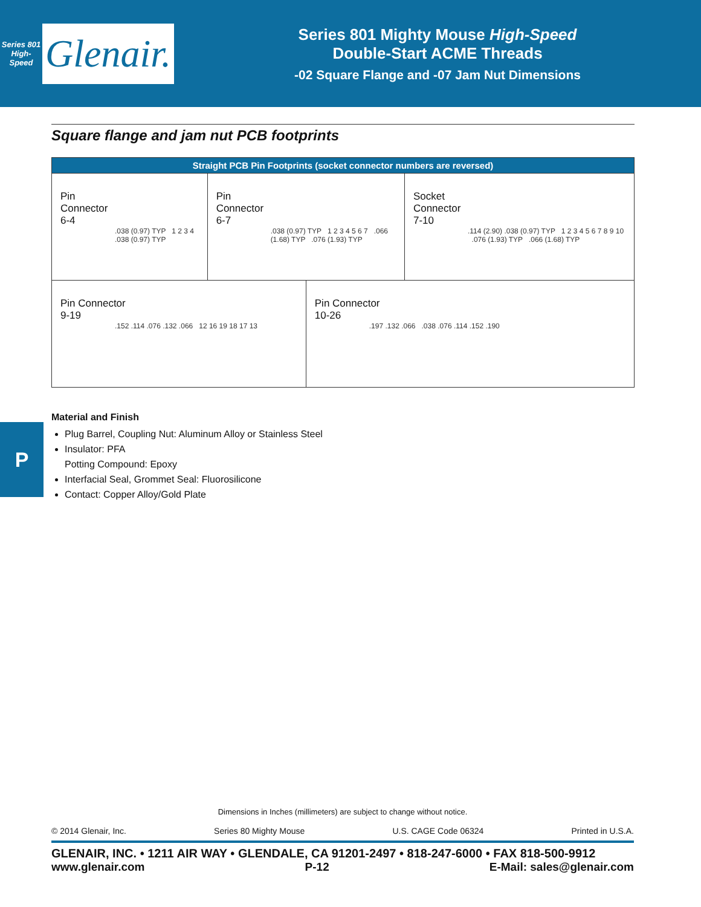Series 801
High-Speed
Glenair.
Series 801 Mighty Mouse High-Speed
Double-Start ACME Threads
-02 Square Flange and -07 Jam Nut Dimensions
Square flange and jam nut PCB footprints
| Straight PCB Pin Footprints (socket connector numbers are reversed) | | | |
| --- | --- | --- | --- |
| Pin Connector 6-4 .038 (0.97) TYP 1 2 3 4 .038 (0.97) TYP | Pin Connector 6-7 .038 (0.97) TYP 1 2 3 4 5 6 7 .066 (1.68) TYP .076 (1.93) TYP | | Socket Connector 7-10 .114 (2.90) .038 (0.97) TYP 1 2 3 4 5 6 7 8 9 10 .076 (1.93) TYP .066 (1.68) TYP |
| Pin Connector 9-19 .152 .114 .076 .132 .066 12 16 19 18 17 13 | | Pin Connector 10-26 .197 .132 .066 .038 .076 .114 .152 .190 | |
Material and Finish
Plug Barrel, Coupling Nut: Aluminum Alloy or Stainless Steel
Insulator: PFA
Potting Compound: Epoxy
Interfacial Seal, Grommet Seal: Fluorosilicone
Contact: Copper Alloy/Gold Plate
P
Dimensions in Inches (millimeters) are subject to change without notice.
© 2014 Glenair, Inc. Series 80 Mighty Mouse U.S. CAGE Code 06324 Printed in U.S.A.
GLENAIR, INC. • 1211 AIR WAY • GLENDALE, CA 91201-2497 • 818-247-6000 • FAX 818-500-9912
www.glenair.com P-12 E-Mail: sales@glenair.com